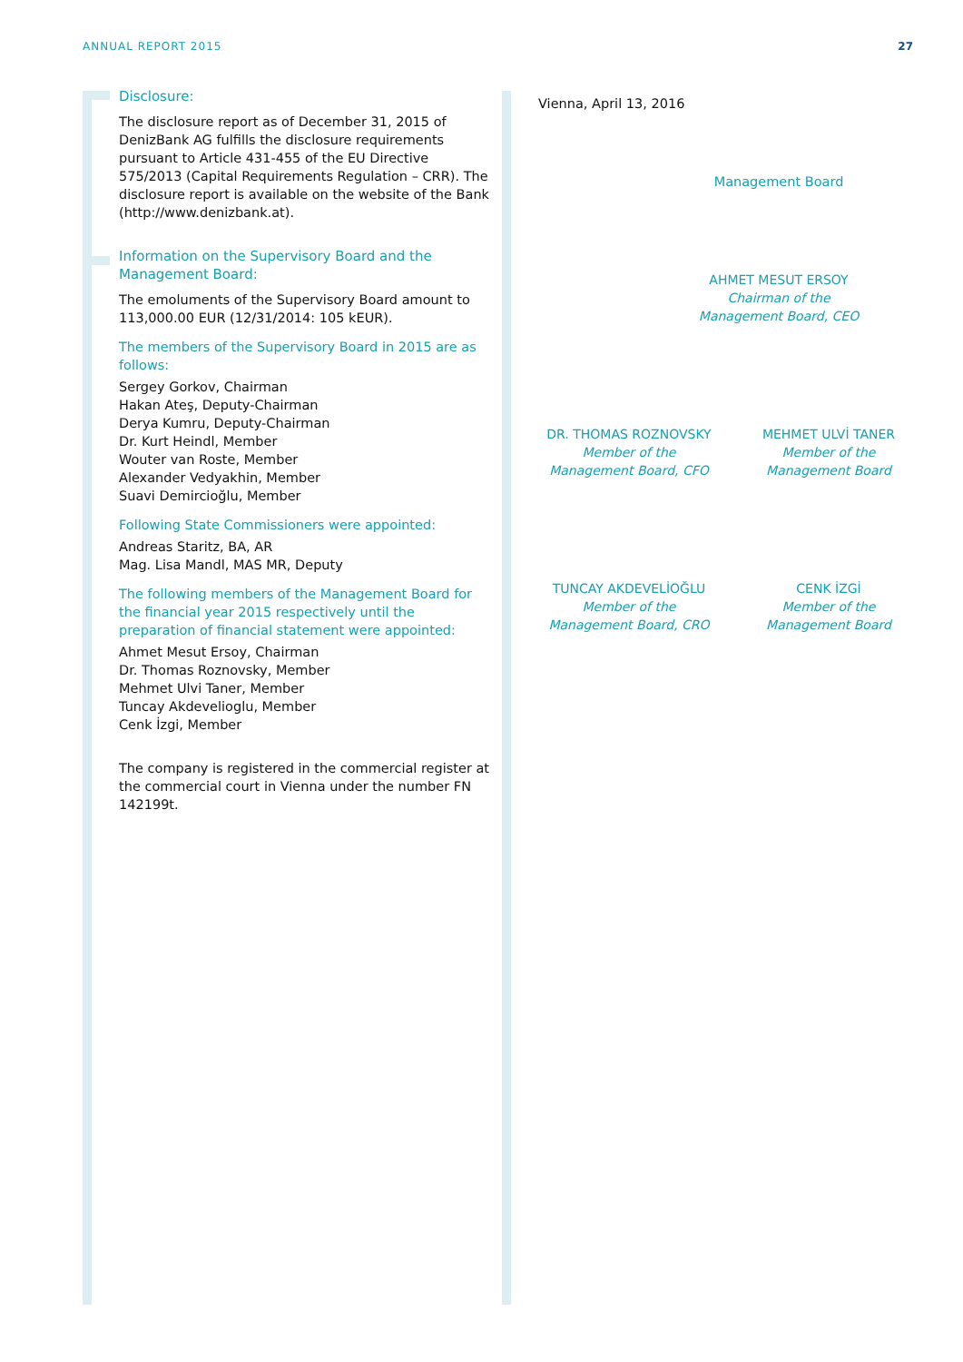ANNUAL REPORT 2015 27
Disclosure:
The disclosure report as of December 31, 2015 of DenizBank AG fulfills the disclosure requirements pursuant to Article 431-455 of the EU Directive 575/2013 (Capital Requirements Regulation – CRR). The disclosure report is available on the website of the Bank (http://www.denizbank.at).
Information on the Supervisory Board and the Management Board:
The emoluments of the Supervisory Board amount to 113,000.00 EUR (12/31/2014: 105 kEUR).
The members of the Supervisory Board in 2015 are as follows:
Sergey Gorkov, Chairman
Hakan Ateş, Deputy-Chairman
Derya Kumru, Deputy-Chairman
Dr. Kurt Heindl, Member
Wouter van Roste, Member
Alexander Vedyakhin, Member
Suavi Demircioğlu, Member
Following State Commissioners were appointed:
Andreas Staritz, BA, AR
Mag. Lisa Mandl, MAS MR, Deputy
The following members of the Management Board for the financial year 2015 respectively until the preparation of financial statement were appointed:
Ahmet Mesut Ersoy, Chairman
Dr. Thomas Roznovsky, Member
Mehmet Ulvi Taner, Member
Tuncay Akdevelioglu, Member
Cenk İzgi, Member
The company is registered in the commercial register at the commercial court in Vienna under the number FN 142199t.
Vienna, April 13, 2016
Management Board
AHMET MESUT ERSOY
Chairman of the
Management Board, CEO
DR. THOMAS ROZNOVSKY
Member of the
Management Board, CFO
MEHMET ULVİ TANER
Member of the
Management Board
TUNCAY AKDEVELİOĞLU
Member of the
Management Board, CRO
CENK İZGİ
Member of the
Management Board